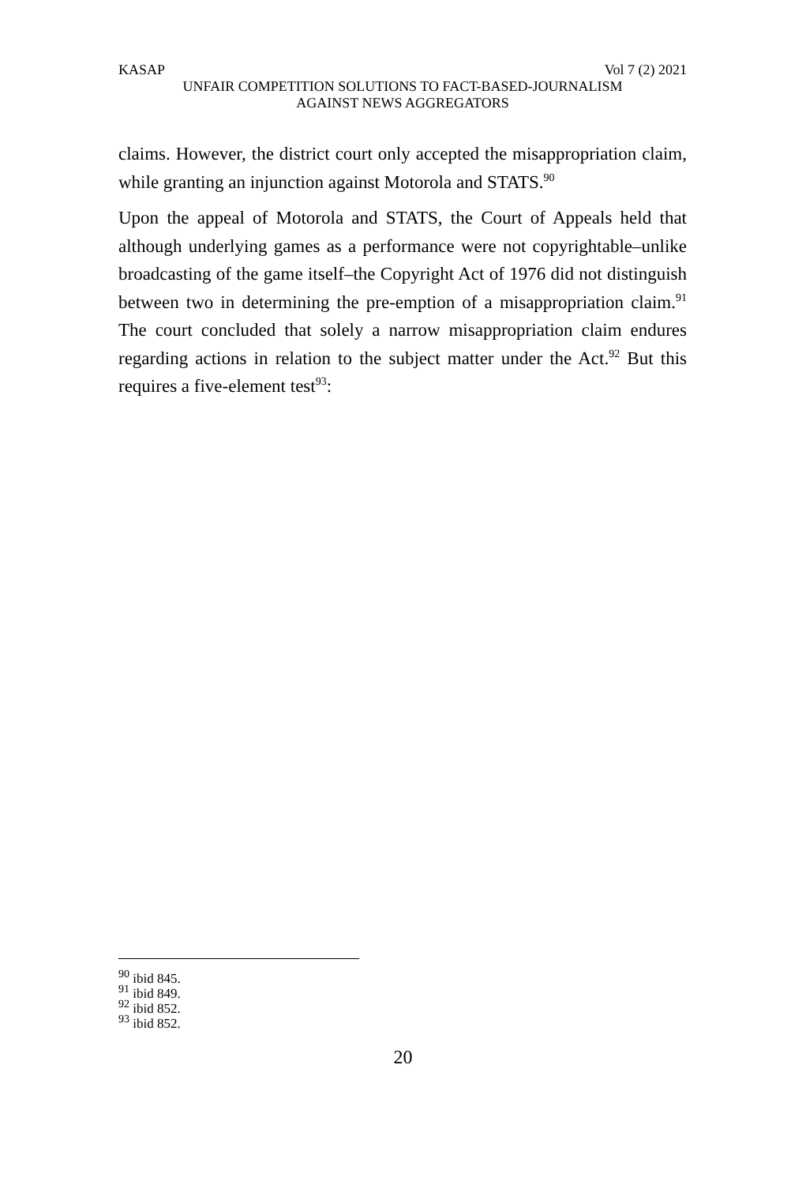KASAP Vol 7 (2) 2021
UNFAIR COMPETITION SOLUTIONS TO FACT-BASED-JOURNALISM
AGAINST NEWS AGGREGATORS
claims. However, the district court only accepted the misappropriation claim, while granting an injunction against Motorola and STATS.<sup>90</sup>
Upon the appeal of Motorola and STATS, the Court of Appeals held that although underlying games as a performance were not copyrightable–unlike broadcasting of the game itself–the Copyright Act of 1976 did not distinguish between two in determining the pre-emption of a misappropriation claim.<sup>91</sup> The court concluded that solely a narrow misappropriation claim endures regarding actions in relation to the subject matter under the Act.<sup>92</sup> But this requires a five-element test<sup>93</sup>:
<sup>90</sup> ibid 845.
<sup>91</sup> ibid 849.
<sup>92</sup> ibid 852.
<sup>93</sup> ibid 852.
20